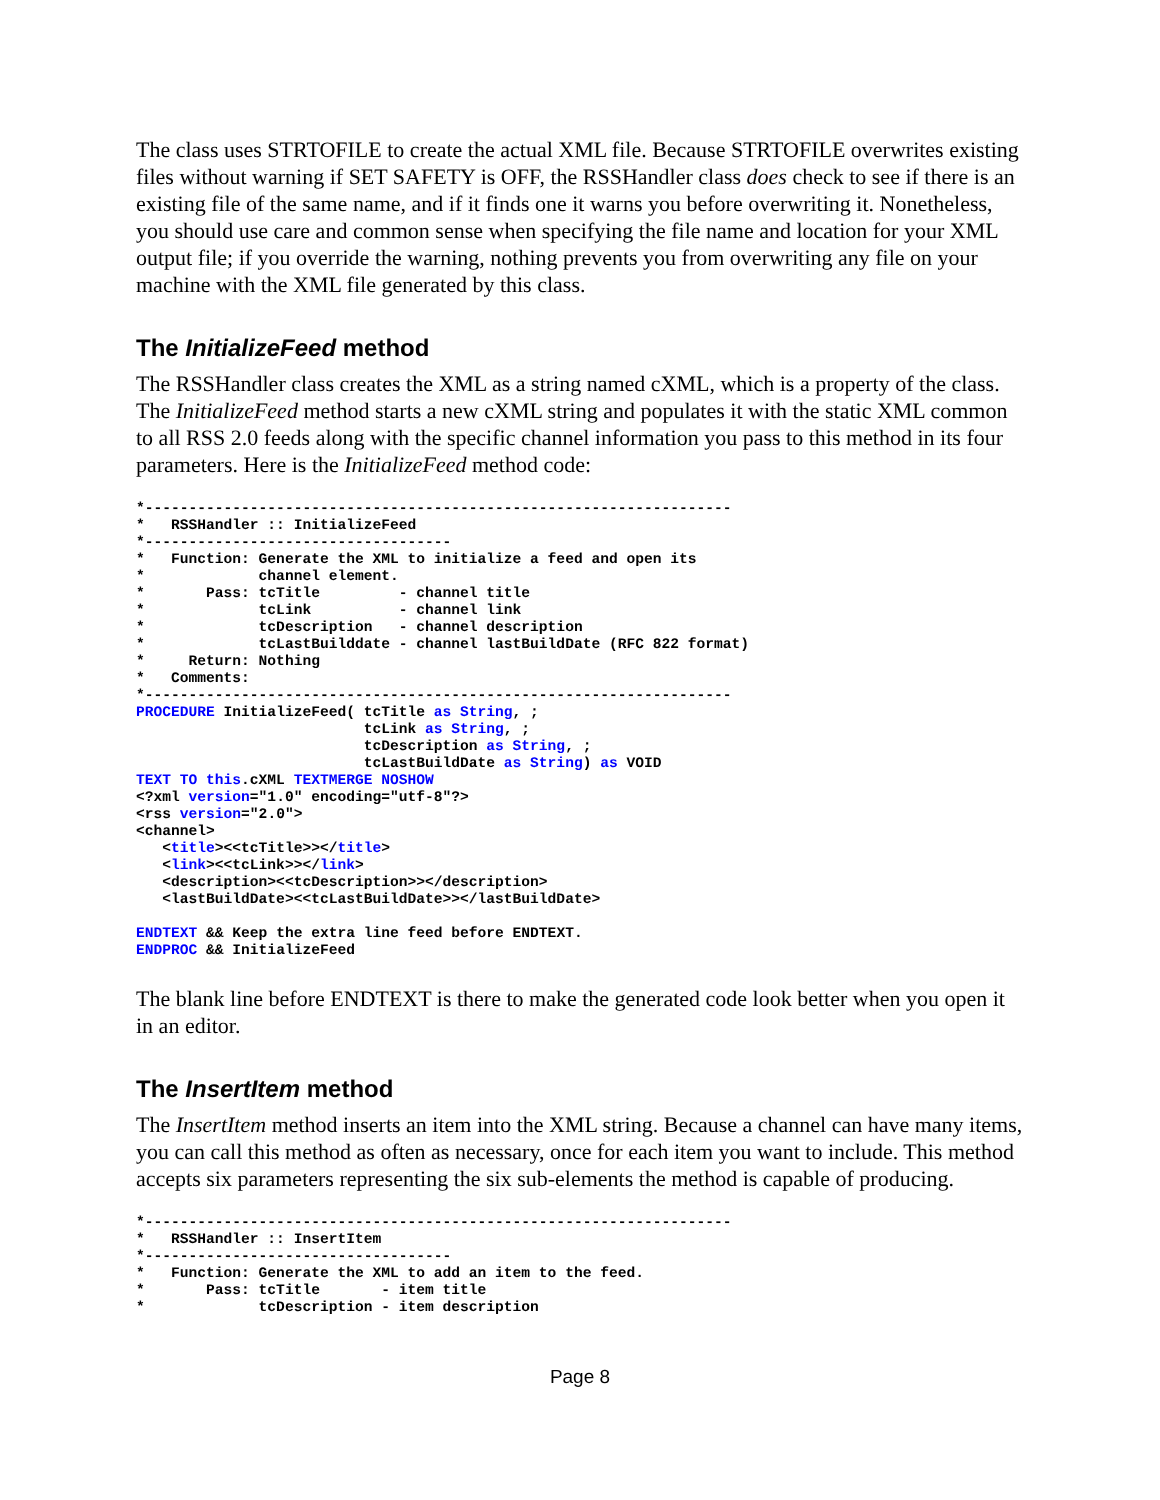The class uses STRTOFILE to create the actual XML file. Because STRTOFILE overwrites existing files without warning if SET SAFETY is OFF, the RSSHandler class does check to see if there is an existing file of the same name, and if it finds one it warns you before overwriting it. Nonetheless, you should use care and common sense when specifying the file name and location for your XML output file; if you override the warning, nothing prevents you from overwriting any file on your machine with the XML file generated by this class.
The InitializeFeed method
The RSSHandler class creates the XML as a string named cXML, which is a property of the class. The InitializeFeed method starts a new cXML string and populates it with the static XML common to all RSS 2.0 feeds along with the specific channel information you pass to this method in its four parameters. Here is the InitializeFeed method code:
*-------------------------------------------------------------------
*   RSSHandler :: InitializeFeed
*-----------------------------------
*   Function: Generate the XML to initialize a feed and open its
*             channel element.
*       Pass: tcTitle         - channel title
*             tcLink          - channel link
*             tcDescription   - channel description
*             tcLastBuilddate - channel lastBuildDate (RFC 822 format)
*     Return: Nothing
*   Comments:
*-------------------------------------------------------------------
PROCEDURE InitializeFeed( tcTitle as String, ;
                          tcLink as String, ;
                          tcDescription as String, ;
                          tcLastBuildDate as String) as VOID
TEXT TO this.cXML TEXTMERGE NOSHOW
<?xml version="1.0" encoding="utf-8"?>
<rss version="2.0">
<channel>
   <title><<tcTitle>></title>
   <link><<tcLink>></link>
   <description><<tcDescription>></description>
   <lastBuildDate><<tcLastBuildDate>></lastBuildDate>

ENDTEXT && Keep the extra line feed before ENDTEXT.
ENDPROC && InitializeFeed
The blank line before ENDTEXT is there to make the generated code look better when you open it in an editor.
The InsertItem method
The InsertItem method inserts an item into the XML string. Because a channel can have many items, you can call this method as often as necessary, once for each item you want to include. This method accepts six parameters representing the six sub-elements the method is capable of producing.
*-------------------------------------------------------------------
*   RSSHandler :: InsertItem
*-----------------------------------
*   Function: Generate the XML to add an item to the feed.
*       Pass: tcTitle       - item title
*             tcDescription - item description
Page 8